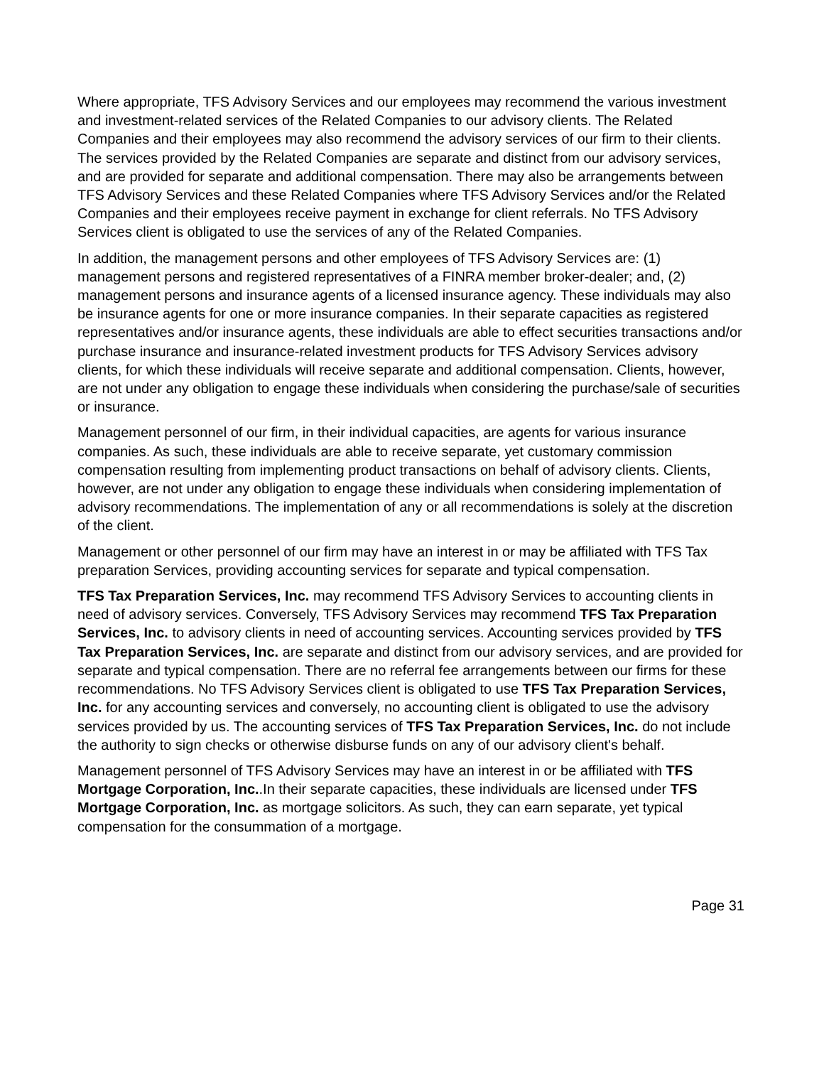Where appropriate, TFS Advisory Services and our employees may recommend the various investment and investment-related services of the Related Companies to our advisory clients. The Related Companies and their employees may also recommend the advisory services of our firm to their clients. The services provided by the Related Companies are separate and distinct from our advisory services, and are provided for separate and additional compensation. There may also be arrangements between TFS Advisory Services and these Related Companies where TFS Advisory Services and/or the Related Companies and their employees receive payment in exchange for client referrals. No TFS Advisory Services client is obligated to use the services of any of the Related Companies.
In addition, the management persons and other employees of TFS Advisory Services are: (1) management persons and registered representatives of a FINRA member broker-dealer; and, (2) management persons and insurance agents of a licensed insurance agency. These individuals may also be insurance agents for one or more insurance companies. In their separate capacities as registered representatives and/or insurance agents, these individuals are able to effect securities transactions and/or purchase insurance and insurance-related investment products for TFS Advisory Services advisory clients, for which these individuals will receive separate and additional compensation. Clients, however, are not under any obligation to engage these individuals when considering the purchase/sale of securities or insurance.
Management personnel of our firm, in their individual capacities, are agents for various insurance companies. As such, these individuals are able to receive separate, yet customary commission compensation resulting from implementing product transactions on behalf of advisory clients. Clients, however, are not under any obligation to engage these individuals when considering implementation of advisory recommendations. The implementation of any or all recommendations is solely at the discretion of the client.
Management or other personnel of our firm may have an interest in or may be affiliated with TFS Tax preparation Services, providing accounting services for separate and typical compensation.
TFS Tax Preparation Services, Inc. may recommend TFS Advisory Services to accounting clients in need of advisory services. Conversely, TFS Advisory Services may recommend TFS Tax Preparation Services, Inc. to advisory clients in need of accounting services. Accounting services provided by TFS Tax Preparation Services, Inc. are separate and distinct from our advisory services, and are provided for separate and typical compensation. There are no referral fee arrangements between our firms for these recommendations. No TFS Advisory Services client is obligated to use TFS Tax Preparation Services, Inc. for any accounting services and conversely, no accounting client is obligated to use the advisory services provided by us. The accounting services of TFS Tax Preparation Services, Inc. do not include the authority to sign checks or otherwise disburse funds on any of our advisory client's behalf.
Management personnel of TFS Advisory Services may have an interest in or be affiliated with TFS Mortgage Corporation, Inc..In their separate capacities, these individuals are licensed under TFS Mortgage Corporation, Inc. as mortgage solicitors. As such, they can earn separate, yet typical compensation for the consummation of a mortgage.
Page 31